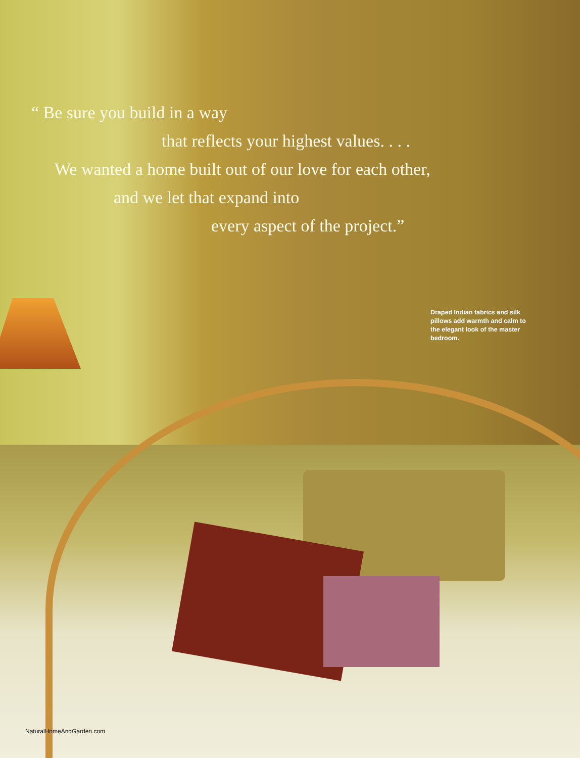“ Be sure you build in a way
that reflects your highest values. . . .
We wanted a home built out of our love for each other,
and we let that expand into
every aspect of the project.”
Draped Indian fabrics and silk pillows add warmth and calm to the elegant look of the master bedroom.
NaturalHomeAndGarden.com